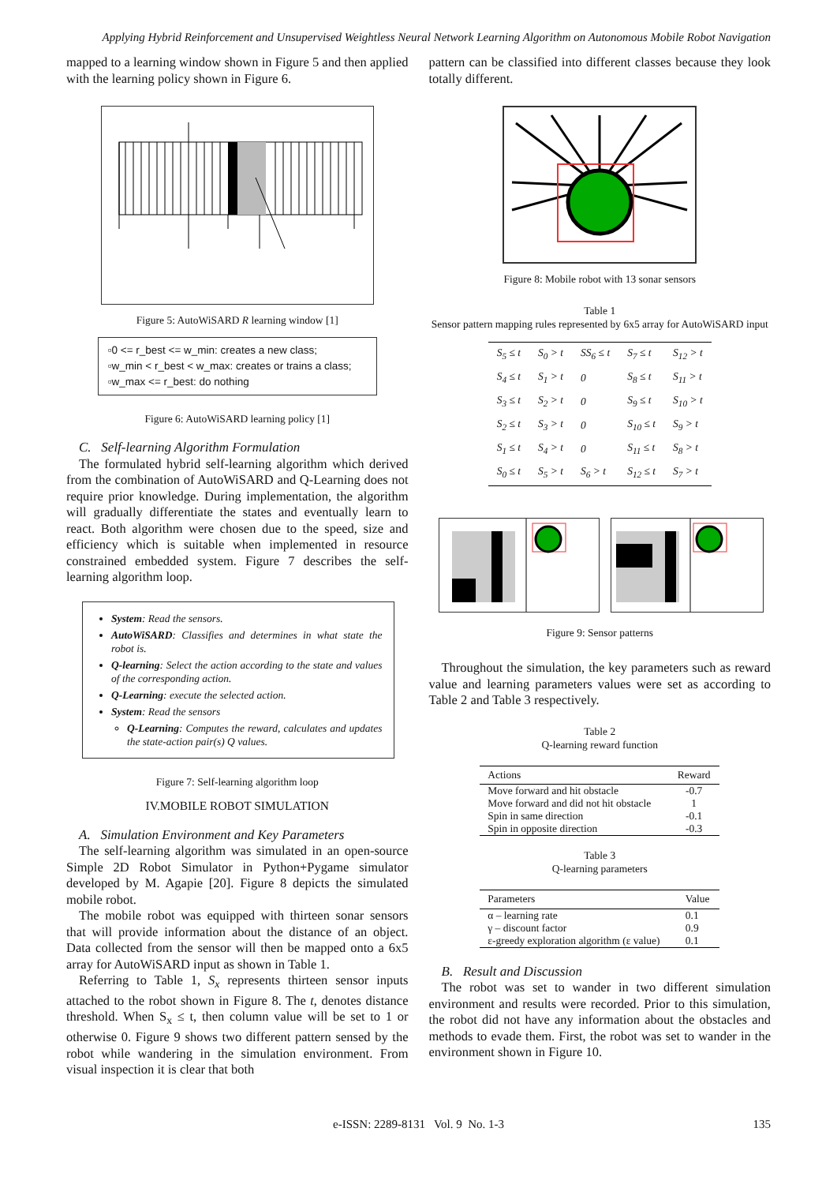Applying Hybrid Reinforcement and Unsupervised Weightless Neural Network Learning Algorithm on Autonomous Mobile Robot Navigation
mapped to a learning window shown in Figure 5 and then applied with the learning policy shown in Figure 6.
Figure 5: AutoWiSARD R learning window [1]
▫0 <= r_best <= w_min: creates a new class;
▫w_min < r_best < w_max: creates or trains a class;
▫w_max <= r_best: do nothing
Figure 6: AutoWiSARD learning policy [1]
C. Self-learning Algorithm Formulation
The formulated hybrid self-learning algorithm which derived from the combination of AutoWiSARD and Q-Learning does not require prior knowledge. During implementation, the algorithm will gradually differentiate the states and eventually learn to react. Both algorithm were chosen due to the speed, size and efficiency which is suitable when implemented in resource constrained embedded system. Figure 7 describes the self-learning algorithm loop.
System: Read the sensors.
AutoWiSARD: Classifies and determines in what state the robot is.
Q-learning: Select the action according to the state and values of the corresponding action.
Q-Learning: execute the selected action.
System: Read the sensors
Q-Learning: Computes the reward, calculates and updates the state-action pair(s) Q values.
Figure 7: Self-learning algorithm loop
IV.MOBILE ROBOT SIMULATION
A. Simulation Environment and Key Parameters
The self-learning algorithm was simulated in an open-source Simple 2D Robot Simulator in Python+Pygame simulator developed by M. Agapie [20]. Figure 8 depicts the simulated mobile robot.
The mobile robot was equipped with thirteen sonar sensors that will provide information about the distance of an object. Data collected from the sensor will then be mapped onto a 6x5 array for AutoWiSARD input as shown in Table 1.
Referring to Table 1, S<sub>x</sub> represents thirteen sensor inputs attached to the robot shown in Figure 8. The t, denotes distance threshold. When S<sub>x</sub> ≤ t, then column value will be set to 1 or otherwise 0. Figure 9 shows two different pattern sensed by the robot while wandering in the simulation environment. From visual inspection it is clear that both
pattern can be classified into different classes because they look totally different.
Figure 8: Mobile robot with 13 sonar sensors
Table 1
Sensor pattern mapping rules represented by 6x5 array for AutoWiSARD input
| S<sub>5</sub> ≤ t | S<sub>0</sub> > t | SS<sub>6</sub> ≤ t | S<sub>7</sub> ≤ t | S<sub>12</sub> > t |
| S<sub>4</sub> ≤ t | S<sub>1</sub> > t | 0 | S<sub>8</sub> ≤ t | S<sub>11</sub> > t |
| S<sub>3</sub> ≤ t | S<sub>2</sub> > t | 0 | S<sub>9</sub> ≤ t | S<sub>10</sub> > t |
| S<sub>2</sub> ≤ t | S<sub>3</sub> > t | 0 | S<sub>10</sub> ≤ t | S<sub>9</sub> > t |
| S<sub>1</sub> ≤ t | S<sub>4</sub> > t | 0 | S<sub>11</sub> ≤ t | S<sub>8</sub> > t |
| S<sub>0</sub> ≤ t | S<sub>5</sub> > t | S<sub>6</sub> > t | S<sub>12</sub> ≤ t | S<sub>7</sub> > t |
Figure 9: Sensor patterns
Throughout the simulation, the key parameters such as reward value and learning parameters values were set as according to Table 2 and Table 3 respectively.
Table 2
Q-learning reward function
| Actions | Reward |
| --- | --- |
| Move forward and hit obstacle | -0.7 |
| Move forward and did not hit obstacle | 1 |
| Spin in same direction | -0.1 |
| Spin in opposite direction | -0.3 |
Table 3
Q-learning parameters
| Parameters | Value |
| --- | --- |
| α – learning rate | 0.1 |
| γ – discount factor | 0.9 |
| ε-greedy exploration algorithm (ε value) | 0.1 |
B. Result and Discussion
The robot was set to wander in two different simulation environment and results were recorded. Prior to this simulation, the robot did not have any information about the obstacles and methods to evade them. First, the robot was set to wander in the environment shown in Figure 10.
e-ISSN: 2289-8131 Vol. 9 No. 1-3 135